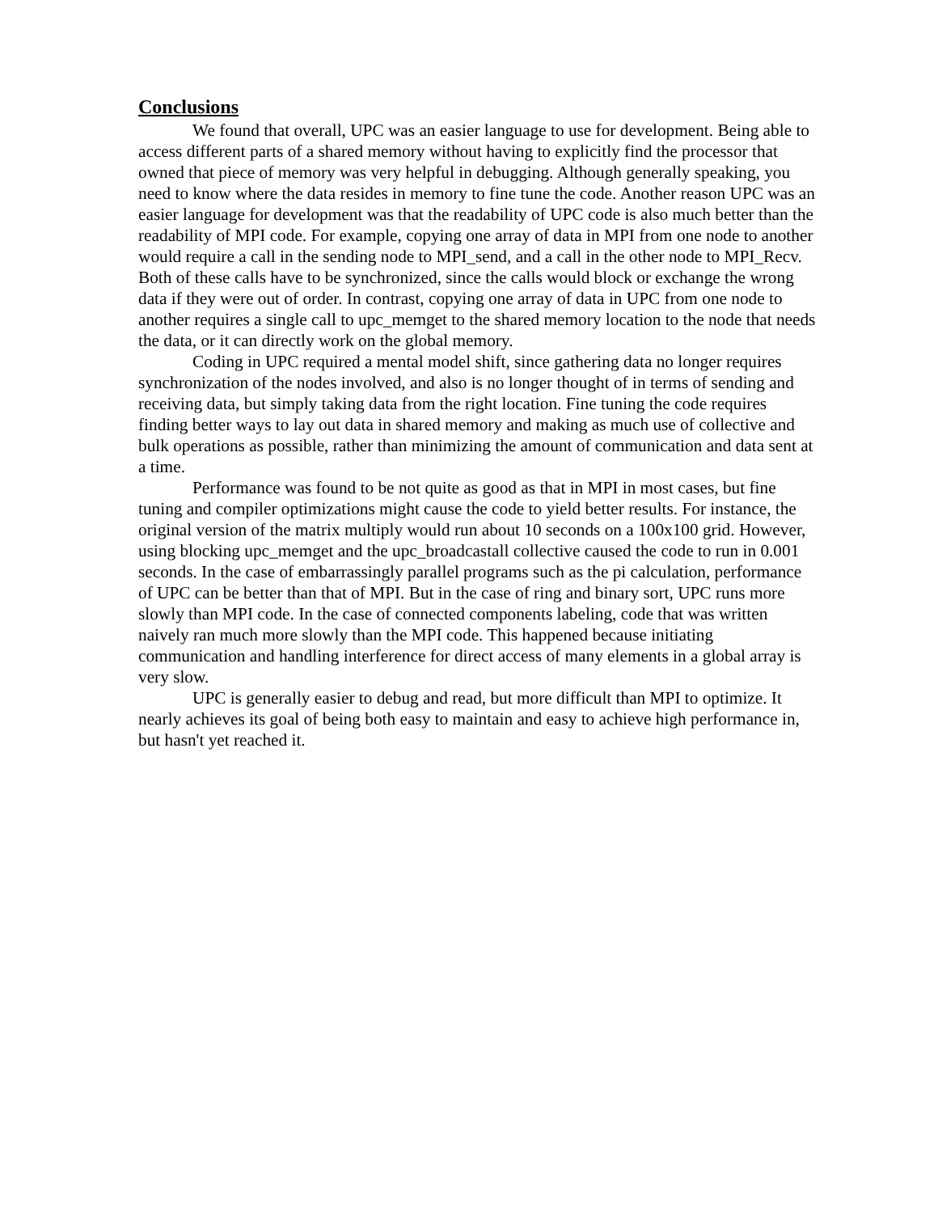Conclusions
We found that overall, UPC was an easier language to use for development. Being able to access different parts of a shared memory without having to explicitly find the processor that owned that piece of memory was very helpful in debugging. Although generally speaking, you need to know where the data resides in memory to fine tune the code. Another reason UPC was an easier language for development was that the readability of UPC code is also much better than the readability of MPI code. For example, copying one array of data in MPI from one node to another would require a call in the sending node to MPI_send, and a call in the other node to MPI_Recv. Both of these calls have to be synchronized, since the calls would block or exchange the wrong data if they were out of order. In contrast, copying one array of data in UPC from one node to another requires a single call to upc_memget to the shared memory location to the node that needs the data, or it can directly work on the global memory.
Coding in UPC required a mental model shift, since gathering data no longer requires synchronization of the nodes involved, and also is no longer thought of in terms of sending and receiving data, but simply taking data from the right location. Fine tuning the code requires finding better ways to lay out data in shared memory and making as much use of collective and bulk operations as possible, rather than minimizing the amount of communication and data sent at a time.
Performance was found to be not quite as good as that in MPI in most cases, but fine tuning and compiler optimizations might cause the code to yield better results. For instance, the original version of the matrix multiply would run about 10 seconds on a 100x100 grid. However, using blocking upc_memget and the upc_broadcastall collective caused the code to run in 0.001 seconds. In the case of embarrassingly parallel programs such as the pi calculation, performance of UPC can be better than that of MPI. But in the case of ring and binary sort, UPC runs more slowly than MPI code. In the case of connected components labeling, code that was written naively ran much more slowly than the MPI code. This happened because initiating communication and handling interference for direct access of many elements in a global array is very slow.
UPC is generally easier to debug and read, but more difficult than MPI to optimize. It nearly achieves its goal of being both easy to maintain and easy to achieve high performance in, but hasn't yet reached it.